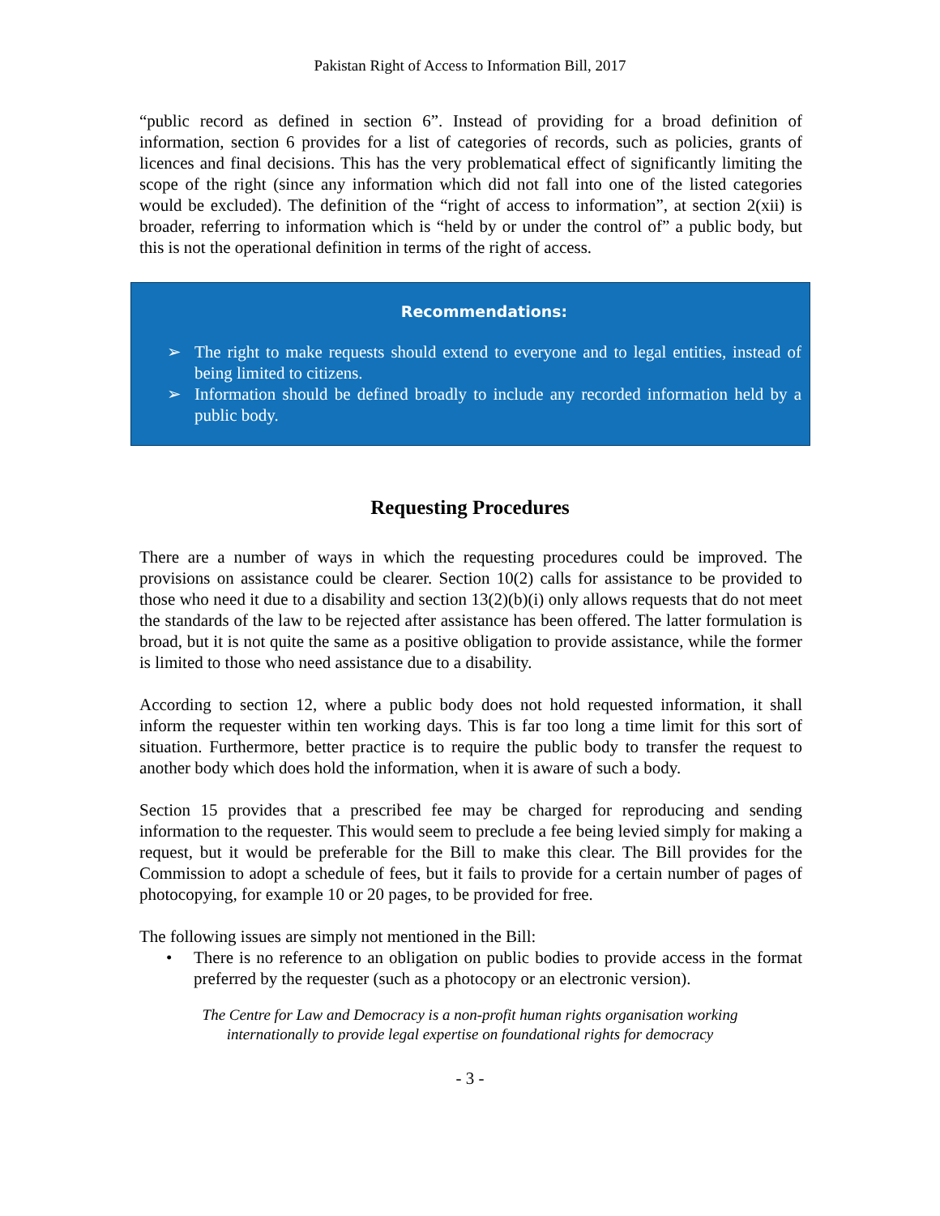Pakistan Right of Access to Information Bill, 2017
“public record as defined in section 6”. Instead of providing for a broad definition of information, section 6 provides for a list of categories of records, such as policies, grants of licences and final decisions. This has the very problematical effect of significantly limiting the scope of the right (since any information which did not fall into one of the listed categories would be excluded). The definition of the “right of access to information”, at section 2(xii) is broader, referring to information which is “held by or under the control of” a public body, but this is not the operational definition in terms of the right of access.
Recommendations:
➢ The right to make requests should extend to everyone and to legal entities, instead of being limited to citizens.
➢ Information should be defined broadly to include any recorded information held by a public body.
Requesting Procedures
There are a number of ways in which the requesting procedures could be improved. The provisions on assistance could be clearer. Section 10(2) calls for assistance to be provided to those who need it due to a disability and section 13(2)(b)(i) only allows requests that do not meet the standards of the law to be rejected after assistance has been offered. The latter formulation is broad, but it is not quite the same as a positive obligation to provide assistance, while the former is limited to those who need assistance due to a disability.
According to section 12, where a public body does not hold requested information, it shall inform the requester within ten working days. This is far too long a time limit for this sort of situation. Furthermore, better practice is to require the public body to transfer the request to another body which does hold the information, when it is aware of such a body.
Section 15 provides that a prescribed fee may be charged for reproducing and sending information to the requester. This would seem to preclude a fee being levied simply for making a request, but it would be preferable for the Bill to make this clear. The Bill provides for the Commission to adopt a schedule of fees, but it fails to provide for a certain number of pages of photocopying, for example 10 or 20 pages, to be provided for free.
The following issues are simply not mentioned in the Bill:
• There is no reference to an obligation on public bodies to provide access in the format preferred by the requester (such as a photocopy or an electronic version).
The Centre for Law and Democracy is a non-profit human rights organisation working
internationally to provide legal expertise on foundational rights for democracy
- 3 -